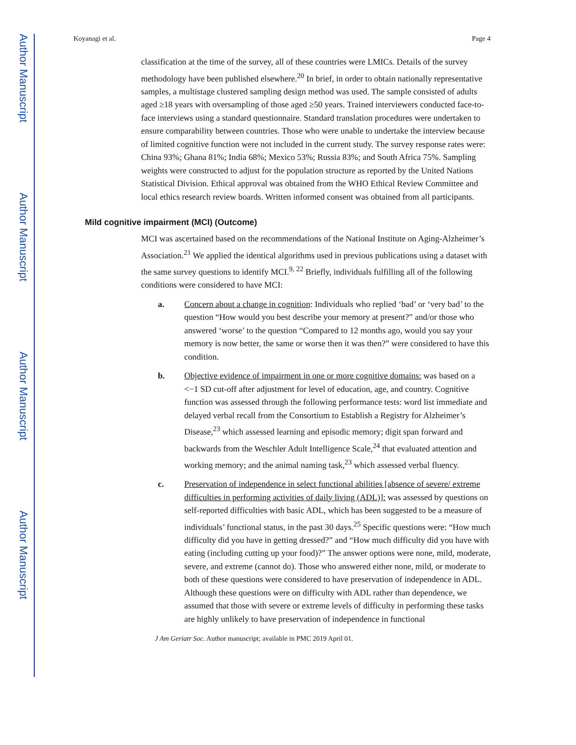Author Manuscript
Author Manuscript
Author Manuscript
Author Manuscript
Koyanagi et al. Page 4
classification at the time of the survey, all of these countries were LMICs. Details of the survey methodology have been published elsewhere.<sup>20</sup> In brief, in order to obtain nationally representative samples, a multistage clustered sampling design method was used. The sample consisted of adults aged ≥18 years with oversampling of those aged ≥50 years. Trained interviewers conducted face-to-face interviews using a standard questionnaire. Standard translation procedures were undertaken to ensure comparability between countries. Those who were unable to undertake the interview because of limited cognitive function were not included in the current study. The survey response rates were: China 93%; Ghana 81%; India 68%; Mexico 53%; Russia 83%; and South Africa 75%. Sampling weights were constructed to adjust for the population structure as reported by the United Nations Statistical Division. Ethical approval was obtained from the WHO Ethical Review Committee and local ethics research review boards. Written informed consent was obtained from all participants.
Mild cognitive impairment (MCI) (Outcome)
MCI was ascertained based on the recommendations of the National Institute on Aging-Alzheimer’s Association.<sup>21</sup> We applied the identical algorithms used in previous publications using a dataset with the same survey questions to identify MCI.<sup>9, 22</sup> Briefly, individuals fulfilling all of the following conditions were considered to have MCI:
a. Concern about a change in cognition: Individuals who replied ‘bad’ or ‘very bad’ to the question “How would you best describe your memory at present?” and/or those who answered ‘worse’ to the question “Compared to 12 months ago, would you say your memory is now better, the same or worse then it was then?” were considered to have this condition.
b. Objective evidence of impairment in one or more cognitive domains: was based on a <−1 SD cut-off after adjustment for level of education, age, and country. Cognitive function was assessed through the following performance tests: word list immediate and delayed verbal recall from the Consortium to Establish a Registry for Alzheimer’s Disease,<sup>23</sup> which assessed learning and episodic memory; digit span forward and backwards from the Weschler Adult Intelligence Scale,<sup>24</sup> that evaluated attention and working memory; and the animal naming task,<sup>23</sup> which assessed verbal fluency.
c. Preservation of independence in select functional abilities [absence of severe/ extreme difficulties in performing activities of daily living (ADL)]: was assessed by questions on self-reported difficulties with basic ADL, which has been suggested to be a measure of individuals’ functional status, in the past 30 days.<sup>25</sup> Specific questions were: “How much difficulty did you have in getting dressed?” and “How much difficulty did you have with eating (including cutting up your food)?” The answer options were none, mild, moderate, severe, and extreme (cannot do). Those who answered either none, mild, or moderate to both of these questions were considered to have preservation of independence in ADL. Although these questions were on difficulty with ADL rather than dependence, we assumed that those with severe or extreme levels of difficulty in performing these tasks are highly unlikely to have preservation of independence in functional
J Am Geriatr Soc. Author manuscript; available in PMC 2019 April 01.